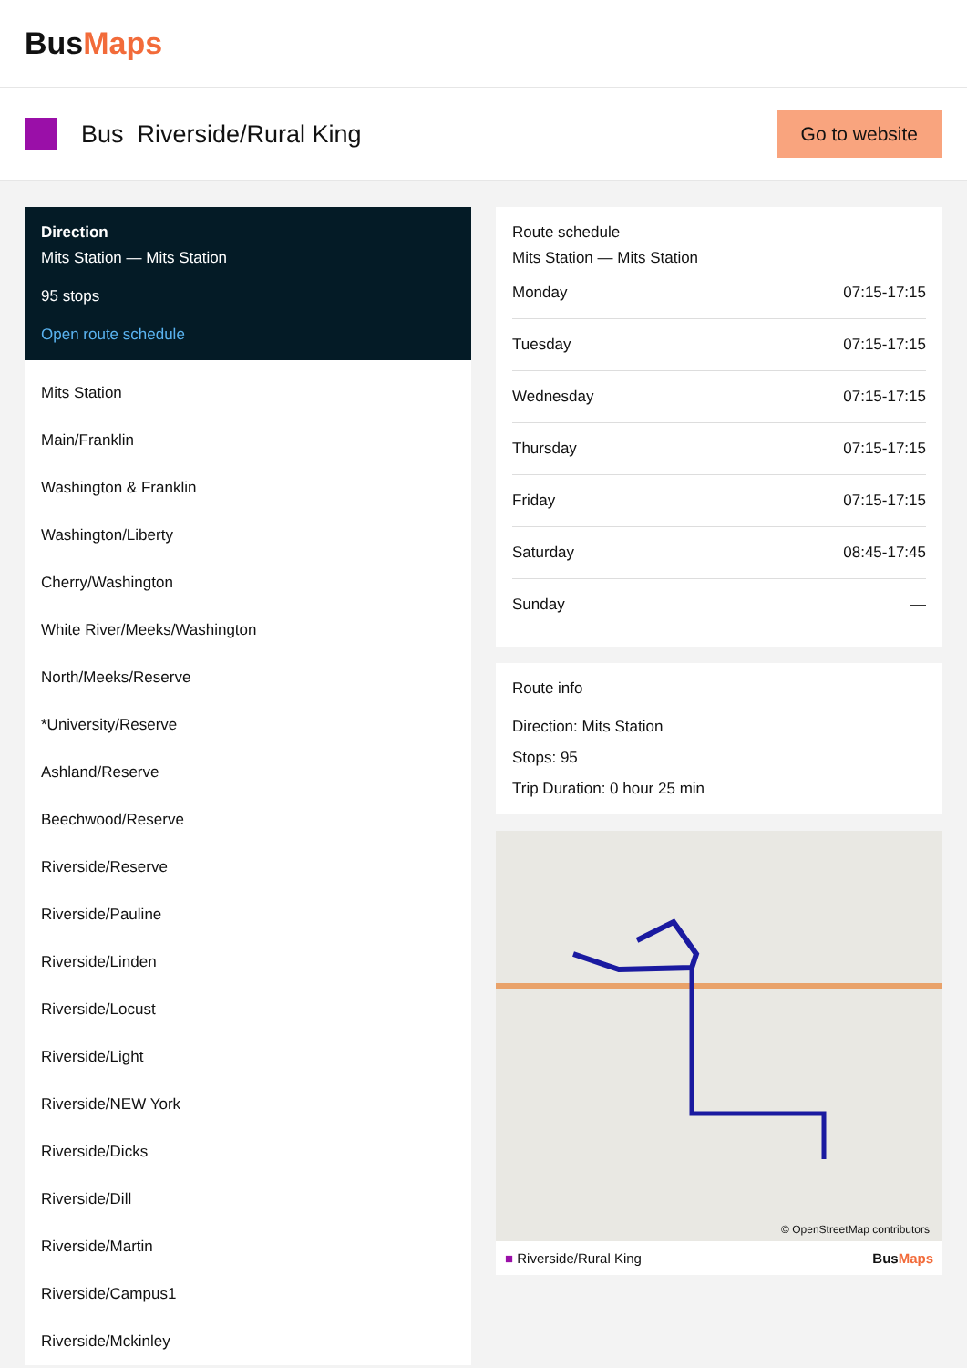BusMaps
Bus Riverside/Rural King
Go to website
Direction
Mits Station — Mits Station
95 stops
Open route schedule
Mits Station
Main/Franklin
Washington & Franklin
Washington/Liberty
Cherry/Washington
White River/Meeks/Washington
North/Meeks/Reserve
*University/Reserve
Ashland/Reserve
Beechwood/Reserve
Riverside/Reserve
Riverside/Pauline
Riverside/Linden
Riverside/Locust
Riverside/Light
Riverside/NEW York
Riverside/Dicks
Riverside/Dill
Riverside/Martin
Riverside/Campus1
Riverside/Mckinley
Route schedule
Mits Station — Mits Station
| Monday | 07:15-17:15 |
| Tuesday | 07:15-17:15 |
| Wednesday | 07:15-17:15 |
| Thursday | 07:15-17:15 |
| Friday | 07:15-17:15 |
| Saturday | 08:45-17:45 |
| Sunday | — |
Route info
Direction: Mits Station
Stops: 95
Trip Duration: 0 hour 25 min
© OpenStreetMap contributors
■ Riverside/Rural King BusMaps